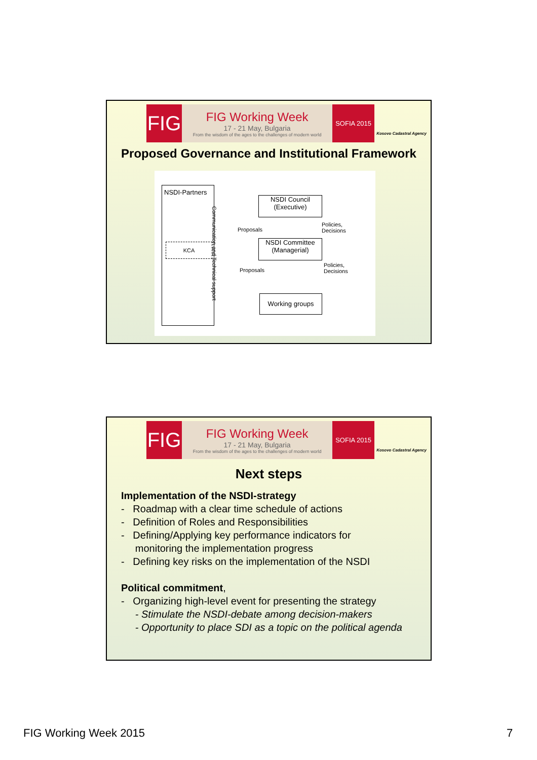FIG
FIG Working Week
17 - 21 May, Bulgaria
From the wisdom of the ages to the challenges of modern world
SOFIA 2015
Kosovo Cadastral Agency
Proposed Governance and Institutional Framework
NSDI-Partners
KCA
Communication and Technical support
NSDI Council
(Executive)
Proposals
Policies,
Decisions
NSDI Committee
(Managerial)
Proposals
Policies,
Decisions
Working groups
FIG
FIG Working Week
17 - 21 May, Bulgaria
From the wisdom of the ages to the challenges of modern world
SOFIA 2015
Kosovo Cadastral Agency
Next steps
Implementation of the NSDI-strategy
- Roadmap with a clear time schedule of actions
- Definition of Roles and Responsibilities
- Defining/Applying key performance indicators for
monitoring the implementation progress
- Defining key risks on the implementation of the NSDI
Political commitment,
- Organizing high-level event for presenting the strategy
- Stimulate the NSDI-debate among decision-makers
- Opportunity to place SDI as a topic on the political agenda
FIG Working Week 2015 7